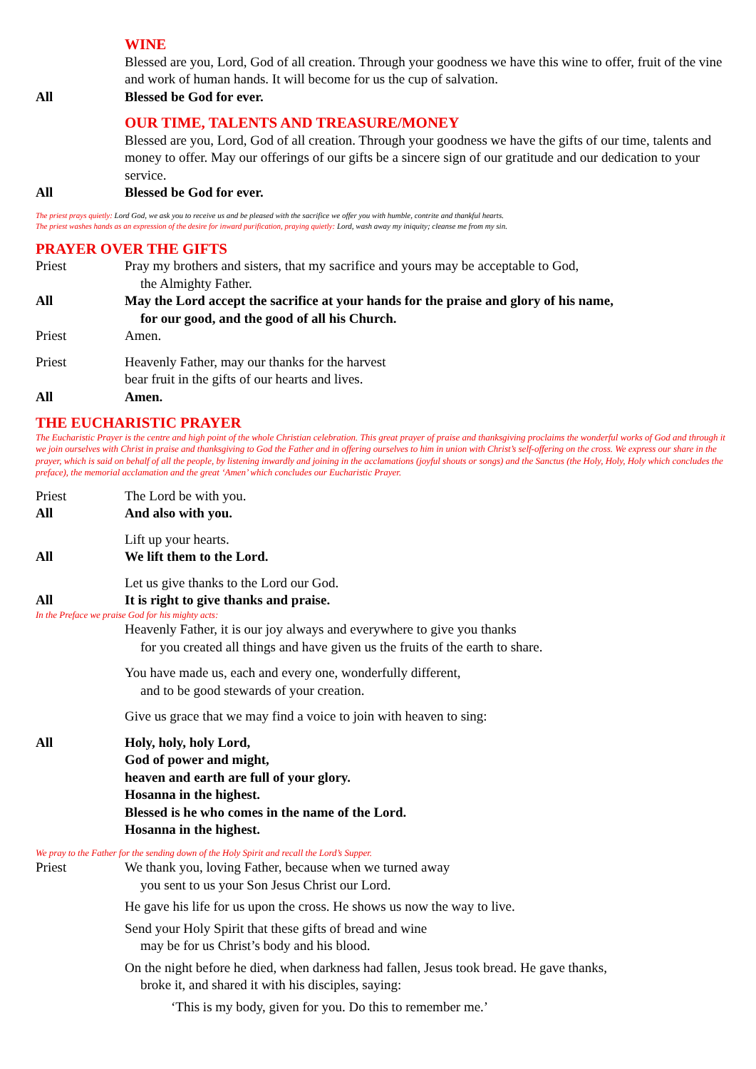WINE
Blessed are you, Lord, God of all creation. Through your goodness we have this wine to offer, fruit of the vine and work of human hands. It will become for us the cup of salvation.
All Blessed be God for ever.
OUR TIME, TALENTS AND TREASURE/MONEY
Blessed are you, Lord, God of all creation. Through your goodness we have the gifts of our time, talents and money to offer. May our offerings of our gifts be a sincere sign of our gratitude and our dedication to your service.
All Blessed be God for ever.
The priest prays quietly: Lord God, we ask you to receive us and be pleased with the sacrifice we offer you with humble, contrite and thankful hearts.
The priest washes hands as an expression of the desire for inward purification, praying quietly: Lord, wash away my iniquity; cleanse me from my sin.
PRAYER OVER THE GIFTS
Priest Pray my brothers and sisters, that my sacrifice and yours may be acceptable to God,
the Almighty Father.
All May the Lord accept the sacrifice at your hands for the praise and glory of his name,
for our good, and the good of all his Church.
Priest Amen.
Priest Heavenly Father, may our thanks for the harvest
bear fruit in the gifts of our hearts and lives.
All Amen.
THE EUCHARISTIC PRAYER
The Eucharistic Prayer is the centre and high point of the whole Christian celebration. This great prayer of praise and thanksgiving proclaims the wonderful works of God and through it we join ourselves with Christ in praise and thanksgiving to God the Father and in offering ourselves to him in union with Christ’s self-offering on the cross. We express our share in the prayer, which is said on behalf of all the people, by listening inwardly and joining in the acclamations (joyful shouts or songs) and the Sanctus (the Holy, Holy, Holy which concludes the preface), the memorial acclamation and the great ‘Amen’ which concludes our Eucharistic Prayer.
Priest The Lord be with you.
All And also with you.
Lift up your hearts.
All We lift them to the Lord.
Let us give thanks to the Lord our God.
All It is right to give thanks and praise.
In the Preface we praise God for his mighty acts:
Heavenly Father, it is our joy always and everywhere to give you thanks
for you created all things and have given us the fruits of the earth to share.
You have made us, each and every one, wonderfully different,
and to be good stewards of your creation.
Give us grace that we may find a voice to join with heaven to sing:
All Holy, holy, holy Lord,
God of power and might,
heaven and earth are full of your glory.
Hosanna in the highest.
Blessed is he who comes in the name of the Lord.
Hosanna in the highest.
We pray to the Father for the sending down of the Holy Spirit and recall the Lord’s Supper.
Priest We thank you, loving Father, because when we turned away
you sent to us your Son Jesus Christ our Lord.
He gave his life for us upon the cross. He shows us now the way to live.
Send your Holy Spirit that these gifts of bread and wine
may be for us Christ’s body and his blood.
On the night before he died, when darkness had fallen, Jesus took bread. He gave thanks,
broke it, and shared it with his disciples, saying:
‘This is my body, given for you. Do this to remember me.’